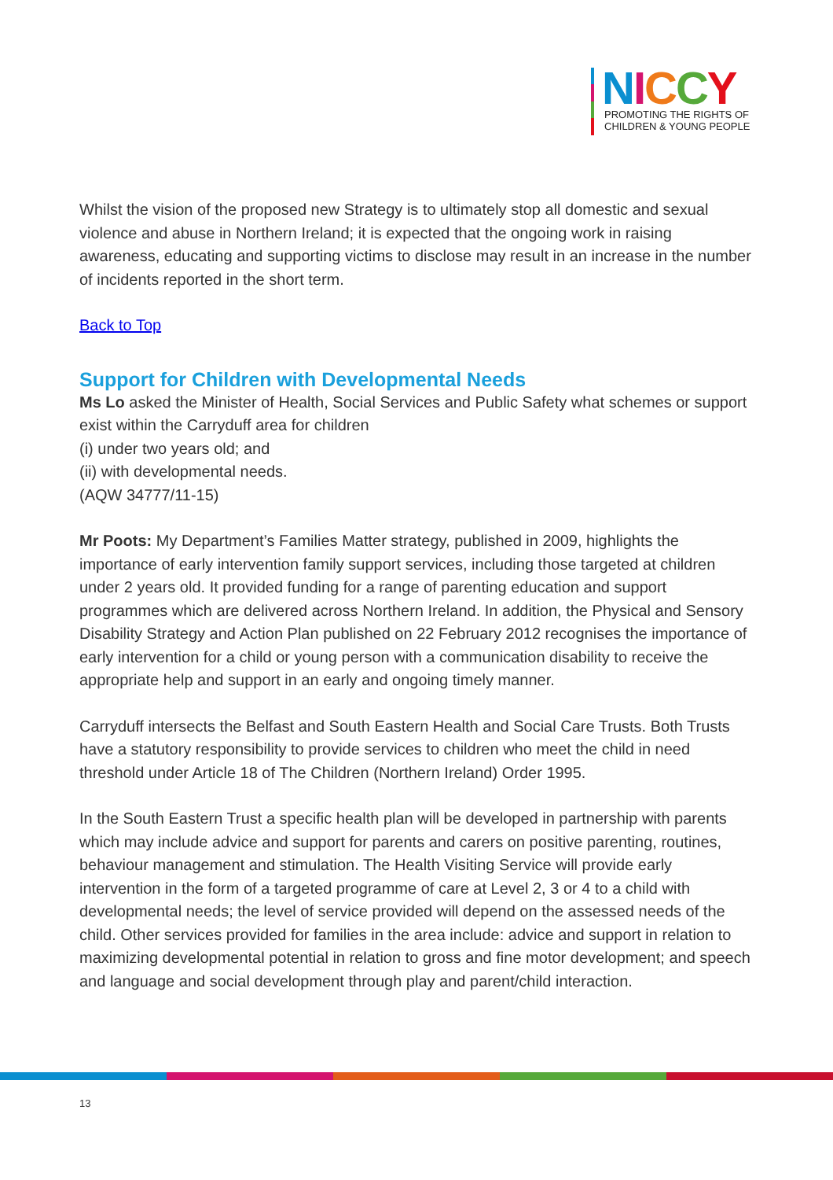NICCY
PROMOTING THE RIGHTS OF
CHILDREN & YOUNG PEOPLE
Whilst the vision of the proposed new Strategy is to ultimately stop all domestic and sexual violence and abuse in Northern Ireland; it is expected that the ongoing work in raising awareness, educating and supporting victims to disclose may result in an increase in the number of incidents reported in the short term.
Back to Top
Support for Children with Developmental Needs
Ms Lo asked the Minister of Health, Social Services and Public Safety what schemes or support exist within the Carryduff area for children
(i) under two years old; and
(ii) with developmental needs.
(AQW 34777/11-15)
Mr Poots: My Department’s Families Matter strategy, published in 2009, highlights the importance of early intervention family support services, including those targeted at children under 2 years old. It provided funding for a range of parenting education and support programmes which are delivered across Northern Ireland. In addition, the Physical and Sensory Disability Strategy and Action Plan published on 22 February 2012 recognises the importance of early intervention for a child or young person with a communication disability to receive the appropriate help and support in an early and ongoing timely manner.
Carryduff intersects the Belfast and South Eastern Health and Social Care Trusts. Both Trusts have a statutory responsibility to provide services to children who meet the child in need threshold under Article 18 of The Children (Northern Ireland) Order 1995.
In the South Eastern Trust a specific health plan will be developed in partnership with parents which may include advice and support for parents and carers on positive parenting, routines, behaviour management and stimulation. The Health Visiting Service will provide early intervention in the form of a targeted programme of care at Level 2, 3 or 4 to a child with developmental needs; the level of service provided will depend on the assessed needs of the child. Other services provided for families in the area include: advice and support in relation to maximizing developmental potential in relation to gross and fine motor development; and speech and language and social development through play and parent/child interaction.
13